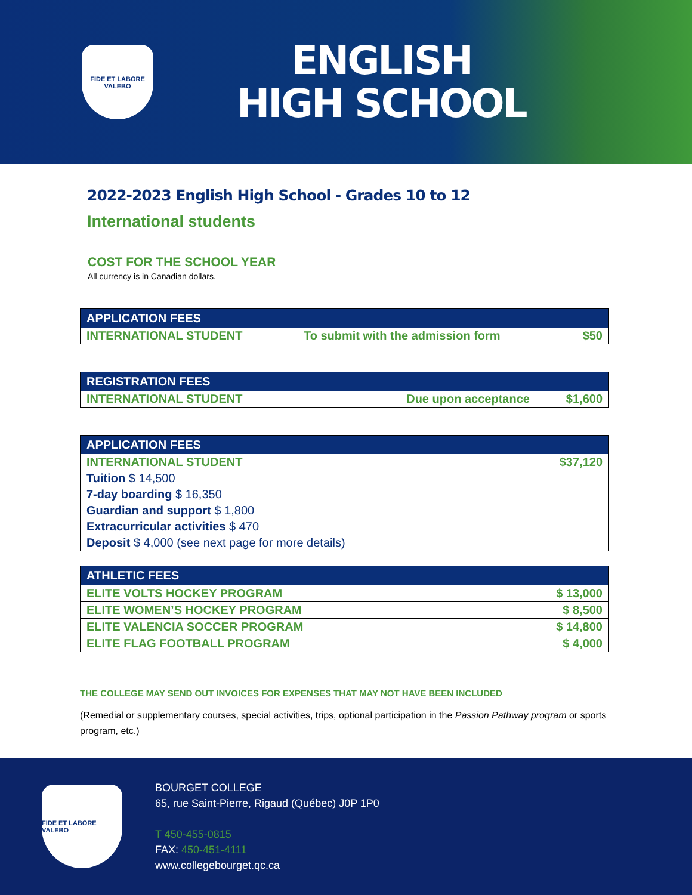FIDE ET LABORE VALEBO
ENGLISH
HIGH SCHOOL
2022-2023 English High School - Grades 10 to 12
International students
COST FOR THE SCHOOL YEAR
All currency is in Canadian dollars.
| APPLICATION FEES | | |
| --- | --- | --- |
| INTERNATIONAL STUDENT | To submit with the admission form | $50 |
| REGISTRATION FEES | | |
| --- | --- | --- |
| INTERNATIONAL STUDENT | Due upon acceptance | $1,600 |
| APPLICATION FEES | |
| --- | --- |
| INTERNATIONAL STUDENT | $37,120 |
| Tuition $ 14,500 | |
| 7-day boarding $ 16,350 | |
| Guardian and support $ 1,800 | |
| Extracurricular activities $ 470 | |
| Deposit $ 4,000 (see next page for more details) | |
| ATHLETIC FEES | |
| --- | --- |
| ELITE VOLTS HOCKEY PROGRAM | $ 13,000 |
| ELITE WOMEN’S HOCKEY PROGRAM | $ 8,500 |
| ELITE VALENCIA SOCCER PROGRAM | $ 14,800 |
| ELITE FLAG FOOTBALL PROGRAM | $ 4,000 |
THE COLLEGE MAY SEND OUT INVOICES FOR EXPENSES THAT MAY NOT HAVE BEEN INCLUDED
(Remedial or supplementary courses, special activities, trips, optional participation in the Passion Pathway program or sports program, etc.)
FIDE ET LABORE VALEBO
BOURGET COLLEGE
65, rue Saint-Pierre, Rigaud (Québec) J0P 1P0
T 450-455-0815
FAX: 450-451-4111
www.collegebourget.qc.ca